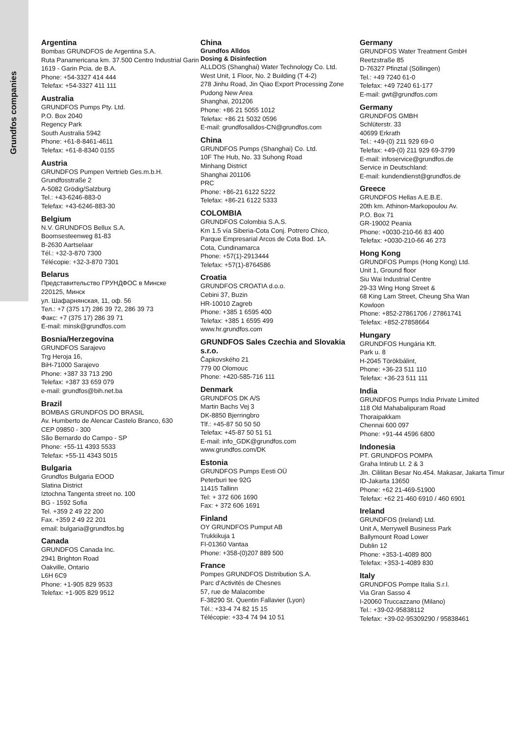Grundfos companies
Argentina
Bombas GRUNDFOS de Argentina S.A.
Ruta Panamericana km. 37.500 Centro Industrial Garin
1619 - Garin Pcia. de B.A.
Phone: +54-3327 414 444
Telefax: +54-3327 411 111
Australia
GRUNDFOS Pumps Pty. Ltd.
P.O. Box 2040
Regency Park
South Australia 5942
Phone: +61-8-8461-4611
Telefax: +61-8-8340 0155
Austria
GRUNDFOS Pumpen Vertrieb Ges.m.b.H.
Grundfosstraße 2
A-5082 Grödig/Salzburg
Tel.: +43-6246-883-0
Telefax: +43-6246-883-30
Belgium
N.V. GRUNDFOS Bellux S.A.
Boomsesteenweg 81-83
B-2630 Aartselaar
Tél.: +32-3-870 7300
Télécopie: +32-3-870 7301
Belarus
Представительство ГРУНДФОС в Минске
220125, Минск
ул. Шафарнянская, 11, оф. 56
Тел.: +7 (375 17) 286 39 72, 286 39 73
Факс: +7 (375 17) 286 39 71
E-mail: minsk@grundfos.com
Bosnia/Herzegovina
GRUNDFOS Sarajevo
Trg Heroja 16,
BiH-71000 Sarajevo
Phone: +387 33 713 290
Telefax: +387 33 659 079
e-mail: grundfos@bih.net.ba
Brazil
BOMBAS GRUNDFOS DO BRASIL
Av. Humberto de Alencar Castelo Branco, 630
CEP 09850 - 300
São Bernardo do Campo - SP
Phone: +55-11 4393 5533
Telefax: +55-11 4343 5015
Bulgaria
Grundfos Bulgaria EOOD
Slatina District
Iztochna Tangenta street no. 100
BG - 1592 Sofia
Tel. +359 2 49 22 200
Fax. +359 2 49 22 201
email: bulgaria@grundfos.bg
Canada
GRUNDFOS Canada Inc.
2941 Brighton Road
Oakville, Ontario
L6H 6C9
Phone: +1-905 829 9533
Telefax: +1-905 829 9512
China
Grundfos Alldos
Dosing & Disinfection
ALLDOS (Shanghai) Water Technology Co. Ltd.
West Unit, 1 Floor, No. 2 Building (T 4-2)
278 Jinhu Road, Jin Qiao Export Processing Zone
Pudong New Area
Shanghai, 201206
Phone: +86 21 5055 1012
Telefax: +86 21 5032 0596
E-mail: grundfosalldos-CN@grundfos.com
China
GRUNDFOS Pumps (Shanghai) Co. Ltd.
10F The Hub, No. 33 Suhong Road
Minhang District
Shanghai 201106
PRC
Phone: +86-21 6122 5222
Telefax: +86-21 6122 5333
COLOMBIA
GRUNDFOS Colombia S.A.S.
Km 1.5 vía Siberia-Cota Conj. Potrero Chico,
Parque Empresarial Arcos de Cota Bod. 1A.
Cota, Cundinamarca
Phone: +57(1)-2913444
Telefax: +57(1)-8764586
Croatia
GRUNDFOS CROATIA d.o.o.
Cebini 37, Buzin
HR-10010 Zagreb
Phone: +385 1 6595 400
Telefax: +385 1 6595 499
www.hr.grundfos.com
GRUNDFOS Sales Czechia and Slovakia s.r.o.
Čapkovského 21
779 00 Olomouc
Phone: +420-585-716 111
Denmark
GRUNDFOS DK A/S
Martin Bachs Vej 3
DK-8850 Bjerringbro
Tlf.: +45-87 50 50 50
Telefax: +45-87 50 51 51
E-mail: info_GDK@grundfos.com
www.grundfos.com/DK
Estonia
GRUNDFOS Pumps Eesti OÜ
Peterburi tee 92G
11415 Tallinn
Tel: + 372 606 1690
Fax: + 372 606 1691
Finland
OY GRUNDFOS Pumput AB
Trukkikuja 1
FI-01360 Vantaa
Phone: +358-(0)207 889 500
France
Pompes GRUNDFOS Distribution S.A.
Parc d’Activités de Chesnes
57, rue de Malacombe
F-38290 St. Quentin Fallavier (Lyon)
Tél.: +33-4 74 82 15 15
Télécopie: +33-4 74 94 10 51
Germany
GRUNDFOS Water Treatment GmbH
Reetzstraße 85
D-76327 Pfinztal (Söllingen)
Tel.: +49 7240 61-0
Telefax: +49 7240 61-177
E-mail: gwt@grundfos.com
Germany
GRUNDFOS GMBH
Schlüterstr. 33
40699 Erkrath
Tel.: +49-(0) 211 929 69-0
Telefax: +49-(0) 211 929 69-3799
E-mail: infoservice@grundfos.de
Service in Deutschland:
E-mail: kundendienst@grundfos.de
Greece
GRUNDFOS Hellas A.E.B.E.
20th km. Athinon-Markopoulou Av.
P.O. Box 71
GR-19002 Peania
Phone: +0030-210-66 83 400
Telefax: +0030-210-66 46 273
Hong Kong
GRUNDFOS Pumps (Hong Kong) Ltd.
Unit 1, Ground floor
Siu Wai Industrial Centre
29-33 Wing Hong Street &
68 King Lam Street, Cheung Sha Wan
Kowloon
Phone: +852-27861706 / 27861741
Telefax: +852-27858664
Hungary
GRUNDFOS Hungária Kft.
Park u. 8
H-2045 Törökbálint,
Phone: +36-23 511 110
Telefax: +36-23 511 111
India
GRUNDFOS Pumps India Private Limited
118 Old Mahabalipuram Road
Thoraipakkam
Chennai 600 097
Phone: +91-44 4596 6800
Indonesia
PT. GRUNDFOS POMPA
Graha Intirub Lt. 2 & 3
Jln. Cililitan Besar No.454. Makasar, Jakarta Timur
ID-Jakarta 13650
Phone: +62 21-469-51900
Telefax: +62 21-460 6910 / 460 6901
Ireland
GRUNDFOS (Ireland) Ltd.
Unit A, Merrywell Business Park
Ballymount Road Lower
Dublin 12
Phone: +353-1-4089 800
Telefax: +353-1-4089 830
Italy
GRUNDFOS Pompe Italia S.r.l.
Via Gran Sasso 4
I-20060 Truccazzano (Milano)
Tel.: +39-02-95838112
Telefax: +39-02-95309290 / 95838461